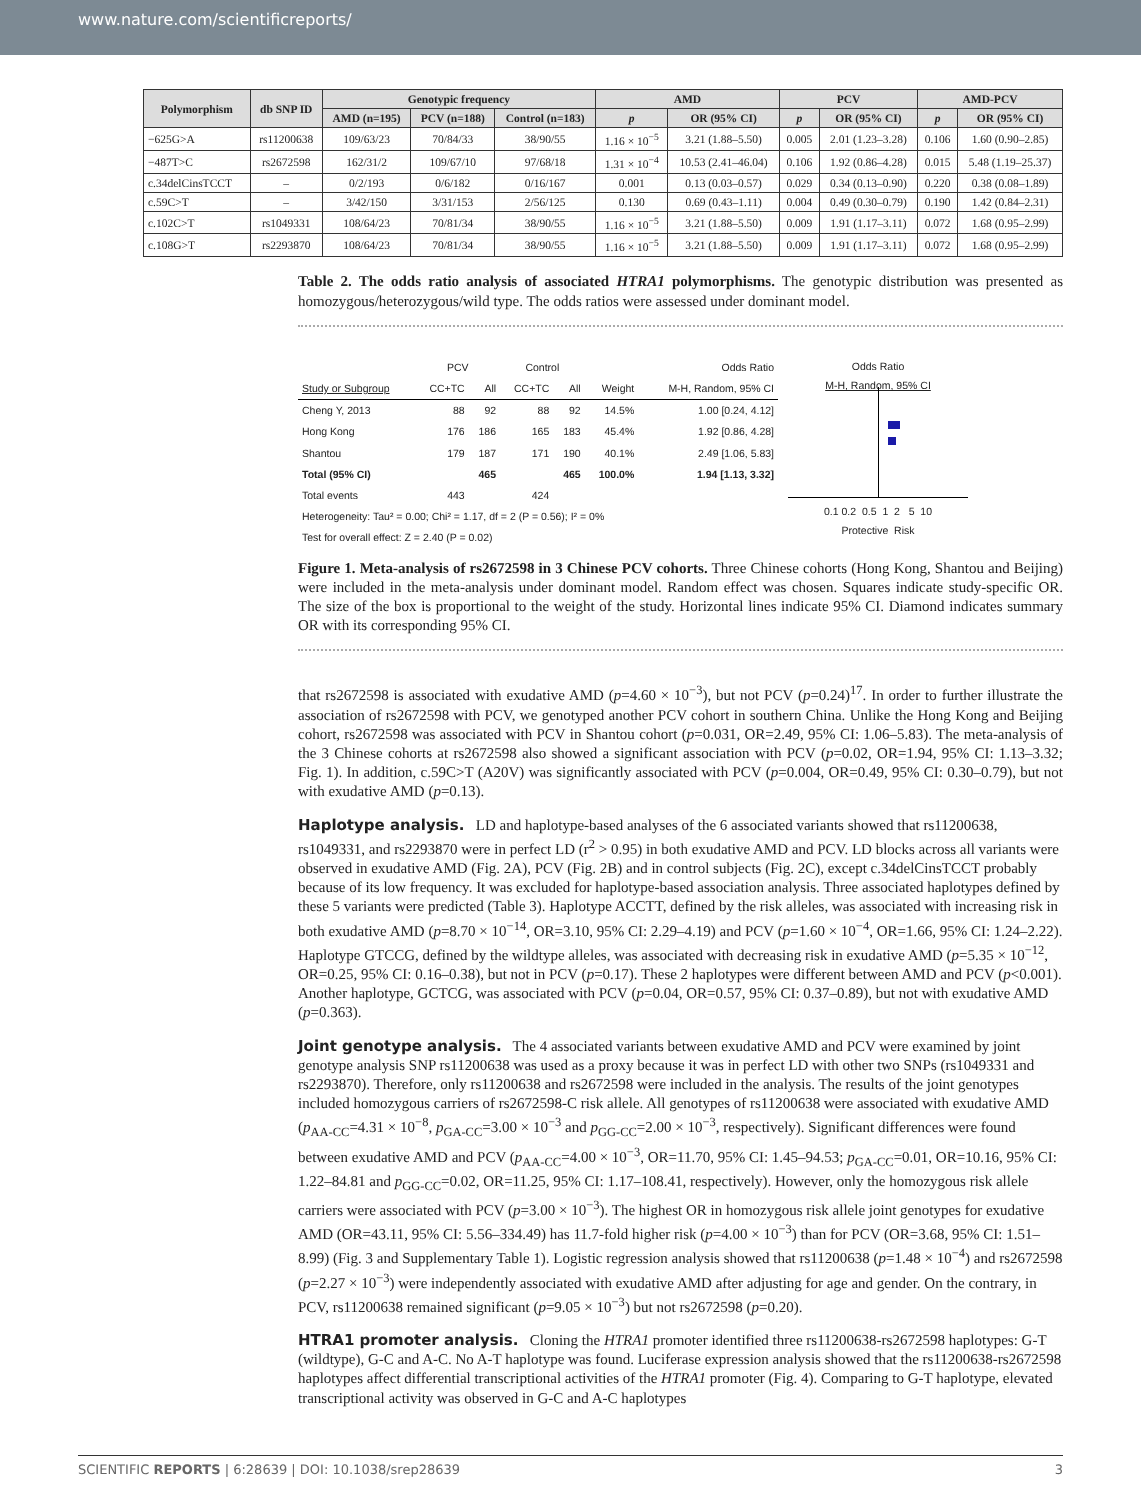www.nature.com/scientificreports/
| Polymorphism | db SNP ID | Genotypic frequency | | | AMD | | PCV | | AMD-PCV | |
| --- | --- | --- | --- | --- | --- | --- | --- | --- | --- | --- |
| | | AMD (n=195) | PCV (n=188) | Control (n=183) | p | OR (95% CI) | p | OR (95% CI) | p | OR (95% CI) |
| −625G>A | rs11200638 | 109/63/23 | 70/84/33 | 38/90/55 | 1.16 × 10<sup>−5</sup> | 3.21 (1.88–5.50) | 0.005 | 2.01 (1.23–3.28) | 0.106 | 1.60 (0.90–2.85) |
| −487T>C | rs2672598 | 162/31/2 | 109/67/10 | 97/68/18 | 1.31 × 10<sup>−4</sup> | 10.53 (2.41–46.04) | 0.106 | 1.92 (0.86–4.28) | 0.015 | 5.48 (1.19–25.37) |
| c.34delCinsTCCT | – | 0/2/193 | 0/6/182 | 0/16/167 | 0.001 | 0.13 (0.03–0.57) | 0.029 | 0.34 (0.13–0.90) | 0.220 | 0.38 (0.08–1.89) |
| c.59C>T | – | 3/42/150 | 3/31/153 | 2/56/125 | 0.130 | 0.69 (0.43–1.11) | 0.004 | 0.49 (0.30–0.79) | 0.190 | 1.42 (0.84–2.31) |
| c.102C>T | rs1049331 | 108/64/23 | 70/81/34 | 38/90/55 | 1.16 × 10<sup>−5</sup> | 3.21 (1.88–5.50) | 0.009 | 1.91 (1.17–3.11) | 0.072 | 1.68 (0.95–2.99) |
| c.108G>T | rs2293870 | 108/64/23 | 70/81/34 | 38/90/55 | 1.16 × 10<sup>−5</sup> | 3.21 (1.88–5.50) | 0.009 | 1.91 (1.17–3.11) | 0.072 | 1.68 (0.95–2.99) |
Table 2. The odds ratio analysis of associated HTRA1 polymorphisms. The genotypic distribution was presented as homozygous/heterozygous/wild type. The odds ratios were assessed under dominant model.
| | PCV | | Control | | | Odds Ratio |
| Study or Subgroup | CC+TC | All | CC+TC | All | Weight | M-H, Random, 95% CI |
| Cheng Y, 2013 | 88 | 92 | 88 | 92 | 14.5% | 1.00 [0.24, 4.12] |
| Hong Kong | 176 | 186 | 165 | 183 | 45.4% | 1.92 [0.86, 4.28] |
| Shantou | 179 | 187 | 171 | 190 | 40.1% | 2.49 [1.06, 5.83] |
| Total (95% CI) | | 465 | | 465 | 100.0% | 1.94 [1.13, 3.32] |
| Total events | 443 | | 424 | | | |
| Heterogeneity: Tau² = 0.00; Chi² = 1.17, df = 2 (P = 0.56); I² = 0% | | | | | | |
| Test for overall effect: Z = 2.40 (P = 0.02) | | | | | | |
Odds Ratio
M-H, Random, 95% CI
0.1 0.2 0.5 1 2 5 10
Protective Risk
Figure 1. Meta-analysis of rs2672598 in 3 Chinese PCV cohorts. Three Chinese cohorts (Hong Kong, Shantou and Beijing) were included in the meta-analysis under dominant model. Random effect was chosen. Squares indicate study-specific OR. The size of the box is proportional to the weight of the study. Horizontal lines indicate 95% CI. Diamond indicates summary OR with its corresponding 95% CI.
that rs2672598 is associated with exudative AMD (p=4.60 × 10<sup>−3</sup>), but not PCV (p=0.24)<sup>17</sup>. In order to further illustrate the association of rs2672598 with PCV, we genotyped another PCV cohort in southern China. Unlike the Hong Kong and Beijing cohort, rs2672598 was associated with PCV in Shantou cohort (p=0.031, OR=2.49, 95% CI: 1.06–5.83). The meta-analysis of the 3 Chinese cohorts at rs2672598 also showed a significant association with PCV (p=0.02, OR=1.94, 95% CI: 1.13–3.32; Fig. 1). In addition, c.59C>T (A20V) was significantly associated with PCV (p=0.004, OR=0.49, 95% CI: 0.30–0.79), but not with exudative AMD (p=0.13).
Haplotype analysis.
LD and haplotype-based analyses of the 6 associated variants showed that rs11200638, rs1049331, and rs2293870 were in perfect LD (r<sup>2</sup> > 0.95) in both exudative AMD and PCV. LD blocks across all variants were observed in exudative AMD (Fig. 2A), PCV (Fig. 2B) and in control subjects (Fig. 2C), except c.34delCinsTCCT probably because of its low frequency. It was excluded for haplotype-based association analysis. Three associated haplotypes defined by these 5 variants were predicted (Table 3). Haplotype ACCTT, defined by the risk alleles, was associated with increasing risk in both exudative AMD (p=8.70 × 10<sup>−14</sup>, OR=3.10, 95% CI: 2.29–4.19) and PCV (p=1.60 × 10<sup>−4</sup>, OR=1.66, 95% CI: 1.24–2.22). Haplotype GTCCG, defined by the wildtype alleles, was associated with decreasing risk in exudative AMD (p=5.35 × 10<sup>−12</sup>, OR=0.25, 95% CI: 0.16–0.38), but not in PCV (p=0.17). These 2 haplotypes were different between AMD and PCV (p<0.001). Another haplotype, GCTCG, was associated with PCV (p=0.04, OR=0.57, 95% CI: 0.37–0.89), but not with exudative AMD (p=0.363).
Joint genotype analysis.
The 4 associated variants between exudative AMD and PCV were examined by joint genotype analysis SNP rs11200638 was used as a proxy because it was in perfect LD with other two SNPs (rs1049331 and rs2293870). Therefore, only rs11200638 and rs2672598 were included in the analysis. The results of the joint genotypes included homozygous carriers of rs2672598-C risk allele. All genotypes of rs11200638 were associated with exudative AMD (p<sub>AA-CC</sub>=4.31 × 10<sup>−8</sup>, p<sub>GA-CC</sub>=3.00 × 10<sup>−3</sup> and p<sub>GG-CC</sub>=2.00 × 10<sup>−3</sup>, respectively). Significant differences were found between exudative AMD and PCV (p<sub>AA-CC</sub>=4.00 × 10<sup>−3</sup>, OR=11.70, 95% CI: 1.45–94.53; p<sub>GA-CC</sub>=0.01, OR=10.16, 95% CI: 1.22–84.81 and p<sub>GG-CC</sub>=0.02, OR=11.25, 95% CI: 1.17–108.41, respectively). However, only the homozygous risk allele carriers were associated with PCV (p=3.00 × 10<sup>−3</sup>). The highest OR in homozygous risk allele joint genotypes for exudative AMD (OR=43.11, 95% CI: 5.56–334.49) has 11.7-fold higher risk (p=4.00 × 10<sup>−3</sup>) than for PCV (OR=3.68, 95% CI: 1.51–8.99) (Fig. 3 and Supplementary Table 1). Logistic regression analysis showed that rs11200638 (p=1.48 × 10<sup>−4</sup>) and rs2672598 (p=2.27 × 10<sup>−3</sup>) were independently associated with exudative AMD after adjusting for age and gender. On the contrary, in PCV, rs11200638 remained significant (p=9.05 × 10<sup>−3</sup>) but not rs2672598 (p=0.20).
HTRA1 promoter analysis.
Cloning the HTRA1 promoter identified three rs11200638-rs2672598 haplotypes: G-T (wildtype), G-C and A-C. No A-T haplotype was found. Luciferase expression analysis showed that the rs11200638-rs2672598 haplotypes affect differential transcriptional activities of the HTRA1 promoter (Fig. 4). Comparing to G-T haplotype, elevated transcriptional activity was observed in G-C and A-C haplotypes
SCIENTIFIC REPORTS | 6:28639 | DOI: 10.1038/srep28639 3